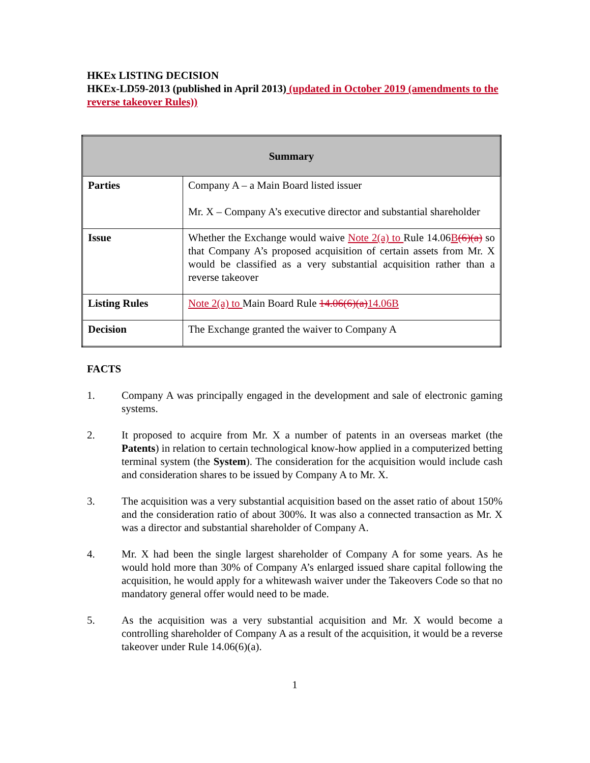HKEx LISTING DECISION
HKEx-LD59-2013 (published in April 2013) (updated in October 2019 (amendments to the reverse takeover Rules))
| Summary | |
| --- | --- |
| Parties | Company A – a Main Board listed issuer Mr. X – Company A’s executive director and substantial shareholder |
| Issue | Whether the Exchange would waive Note 2(a) to Rule 14.06 B (6)(a) so that Company A’s proposed acquisition of certain assets from Mr. X would be classified as a very substantial acquisition rather than a reverse takeover |
| Listing Rules | Note 2(a) to Main Board Rule 14.06(6)(a) 14.06B |
| Decision | The Exchange granted the waiver to Company A |
FACTS
1. Company A was principally engaged in the development and sale of electronic gaming systems.
2. It proposed to acquire from Mr. X a number of patents in an overseas market (the Patents) in relation to certain technological know-how applied in a computerized betting terminal system (the System). The consideration for the acquisition would include cash and consideration shares to be issued by Company A to Mr. X.
3. The acquisition was a very substantial acquisition based on the asset ratio of about 150% and the consideration ratio of about 300%. It was also a connected transaction as Mr. X was a director and substantial shareholder of Company A.
4. Mr. X had been the single largest shareholder of Company A for some years. As he would hold more than 30% of Company A’s enlarged issued share capital following the acquisition, he would apply for a whitewash waiver under the Takeovers Code so that no mandatory general offer would need to be made.
5. As the acquisition was a very substantial acquisition and Mr. X would become a controlling shareholder of Company A as a result of the acquisition, it would be a reverse takeover under Rule 14.06(6)(a).
1